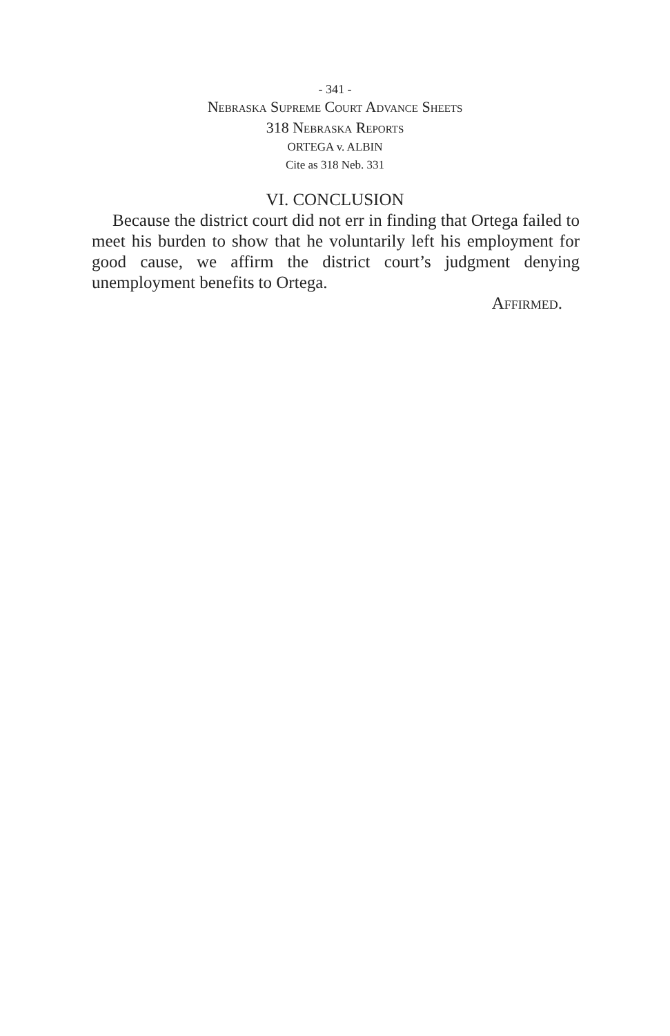- 341 -
Nebraska Supreme Court Advance Sheets
318 Nebraska Reports
ORTEGA v. ALBIN
Cite as 318 Neb. 331
VI. CONCLUSION
Because the district court did not err in finding that Ortega failed to meet his burden to show that he voluntarily left his employment for good cause, we affirm the district court’s judgment denying unemployment benefits to Ortega.
Affirmed.